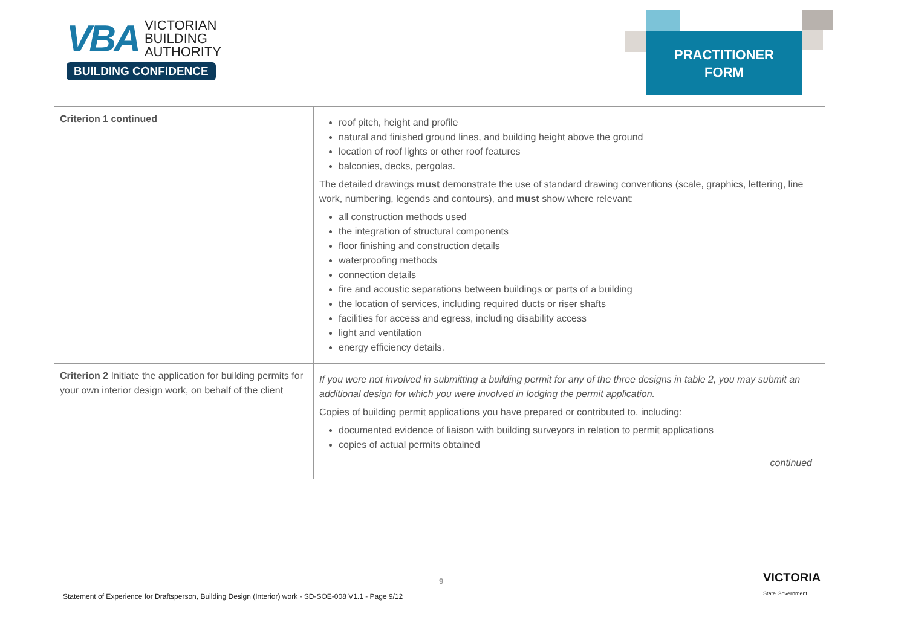VBA VICTORIAN
BUILDING
AUTHORITY
BUILDING CONFIDENCE
PRACTITIONER
FORM
| Criterion 1 continued | roof pitch, height and profile natural and finished ground lines, and building height above the ground location of roof lights or other roof features balconies, decks, pergolas. The detailed drawings must demonstrate the use of standard drawing conventions (scale, graphics, lettering, line work, numbering, legends and contours), and must show where relevant: all construction methods used the integration of structural components floor finishing and construction details waterproofing methods connection details fire and acoustic separations between buildings or parts of a building the location of services, including required ducts or riser shafts facilities for access and egress, including disability access light and ventilation energy efficiency details. |
| Criterion 2 Initiate the application for building permits for your own interior design work, on behalf of the client | If you were not involved in submitting a building permit for any of the three designs in table 2, you may submit an additional design for which you were involved in lodging the permit application. Copies of building permit applications you have prepared or contributed to, including: documented evidence of liaison with building surveyors in relation to permit applications copies of actual permits obtained continued |
9
Statement of Experience for Draftsperson, Building Design (Interior) work - SD-SOE-008 V1.1 - Page 9/12
VICTORIA
State Government